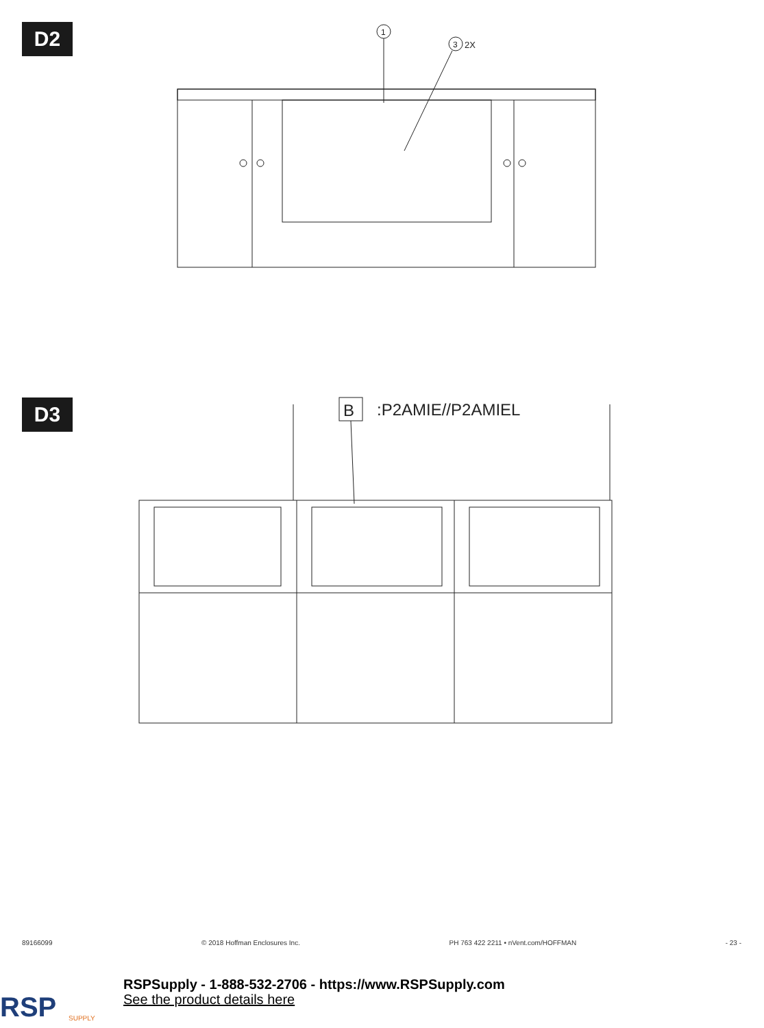D2
1
3
2X
D3
B
:P2AMIE//P2AMIEL
89166099 © 2018 Hoffman Enclosures Inc. PH 763 422 2211 • nVent.com/HOFFMAN - 23 -
RSP
SUPPLY
RSPSupply - 1-888-532-2706 - https://www.RSPSupply.com
See the product details here